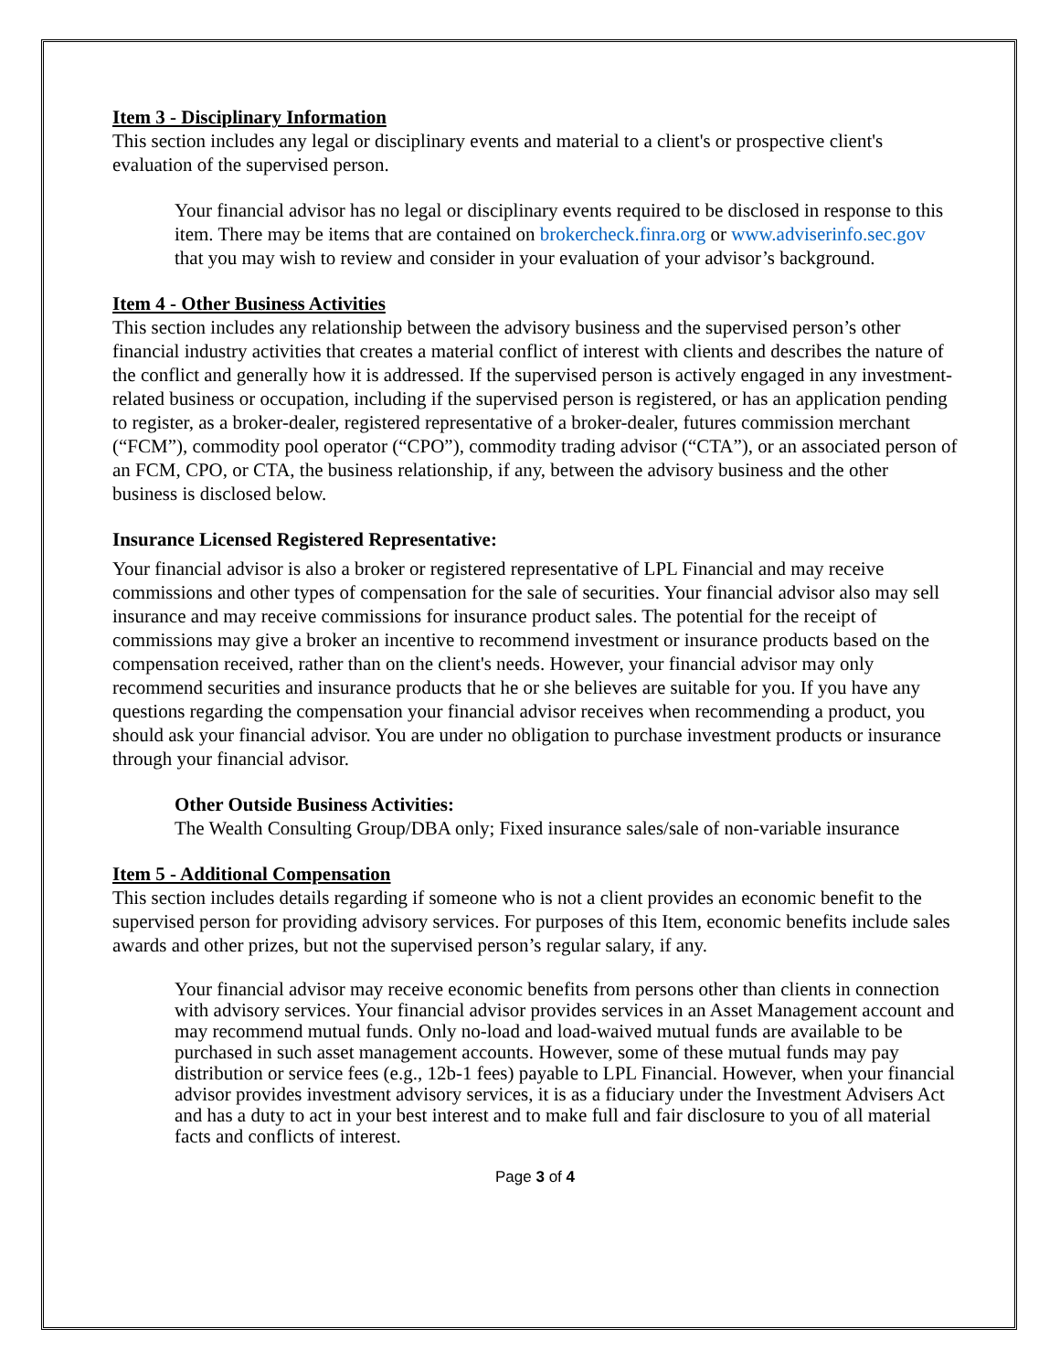Item 3 - Disciplinary Information
This section includes any legal or disciplinary events and material to a client's or prospective client's evaluation of the supervised person.
Your financial advisor has no legal or disciplinary events required to be disclosed in response to this item. There may be items that are contained on brokercheck.finra.org or www.adviserinfo.sec.gov that you may wish to review and consider in your evaluation of your advisor’s background.
Item 4 - Other Business Activities
This section includes any relationship between the advisory business and the supervised person’s other financial industry activities that creates a material conflict of interest with clients and describes the nature of the conflict and generally how it is addressed. If the supervised person is actively engaged in any investment-related business or occupation, including if the supervised person is registered, or has an application pending to register, as a broker-dealer, registered representative of a broker-dealer, futures commission merchant (“FCM”), commodity pool operator (“CPO”), commodity trading advisor (“CTA”), or an associated person of an FCM, CPO, or CTA, the business relationship, if any, between the advisory business and the other business is disclosed below.
Insurance Licensed Registered Representative:
Your financial advisor is also a broker or registered representative of LPL Financial and may receive commissions and other types of compensation for the sale of securities. Your financial advisor also may sell insurance and may receive commissions for insurance product sales. The potential for the receipt of commissions may give a broker an incentive to recommend investment or insurance products based on the compensation received, rather than on the client's needs. However, your financial advisor may only recommend securities and insurance products that he or she believes are suitable for you. If you have any questions regarding the compensation your financial advisor receives when recommending a product, you should ask your financial advisor. You are under no obligation to purchase investment products or insurance through your financial advisor.
Other Outside Business Activities:
The Wealth Consulting Group/DBA only; Fixed insurance sales/sale of non-variable insurance
Item 5 - Additional Compensation
This section includes details regarding if someone who is not a client provides an economic benefit to the supervised person for providing advisory services. For purposes of this Item, economic benefits include sales awards and other prizes, but not the supervised person’s regular salary, if any.
Your financial advisor may receive economic benefits from persons other than clients in connection with advisory services. Your financial advisor provides services in an Asset Management account and may recommend mutual funds. Only no-load and load-waived mutual funds are available to be purchased in such asset management accounts. However, some of these mutual funds may pay distribution or service fees (e.g., 12b-1 fees) payable to LPL Financial. However, when your financial advisor provides investment advisory services, it is as a fiduciary under the Investment Advisers Act and has a duty to act in your best interest and to make full and fair disclosure to you of all material facts and conflicts of interest.
Page 3 of 4